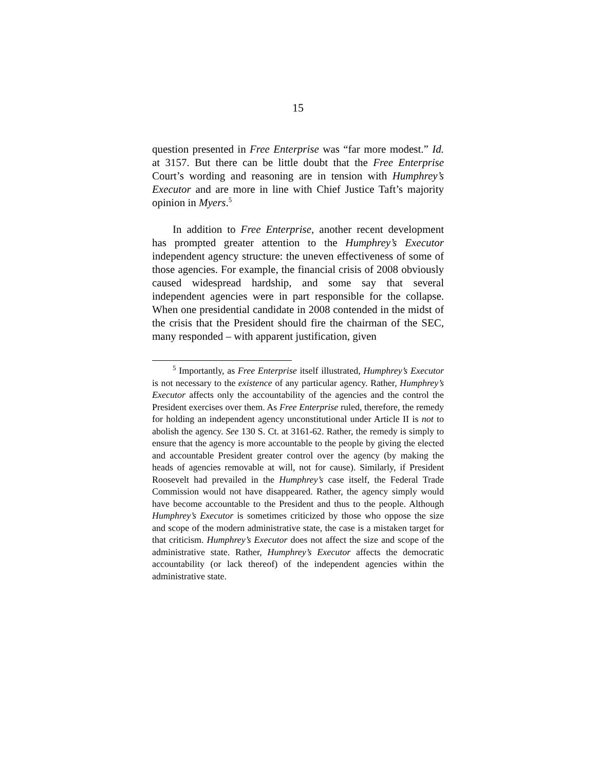15
question presented in Free Enterprise was “far more modest.” Id. at 3157. But there can be little doubt that the Free Enterprise Court’s wording and reasoning are in tension with Humphrey’s Executor and are more in line with Chief Justice Taft’s majority opinion in Myers.<sup>5</sup>
In addition to Free Enterprise, another recent development has prompted greater attention to the Humphrey’s Executor independent agency structure: the uneven effectiveness of some of those agencies. For example, the financial crisis of 2008 obviously caused widespread hardship, and some say that several independent agencies were in part responsible for the collapse. When one presidential candidate in 2008 contended in the midst of the crisis that the President should fire the chairman of the SEC, many responded – with apparent justification, given
<sup>5</sup> Importantly, as Free Enterprise itself illustrated, Humphrey’s Executor is not necessary to the existence of any particular agency. Rather, Humphrey’s Executor affects only the accountability of the agencies and the control the President exercises over them. As Free Enterprise ruled, therefore, the remedy for holding an independent agency unconstitutional under Article II is not to abolish the agency. See 130 S. Ct. at 3161-62. Rather, the remedy is simply to ensure that the agency is more accountable to the people by giving the elected and accountable President greater control over the agency (by making the heads of agencies removable at will, not for cause). Similarly, if President Roosevelt had prevailed in the Humphrey’s case itself, the Federal Trade Commission would not have disappeared. Rather, the agency simply would have become accountable to the President and thus to the people. Although Humphrey’s Executor is sometimes criticized by those who oppose the size and scope of the modern administrative state, the case is a mistaken target for that criticism. Humphrey’s Executor does not affect the size and scope of the administrative state. Rather, Humphrey’s Executor affects the democratic accountability (or lack thereof) of the independent agencies within the administrative state.